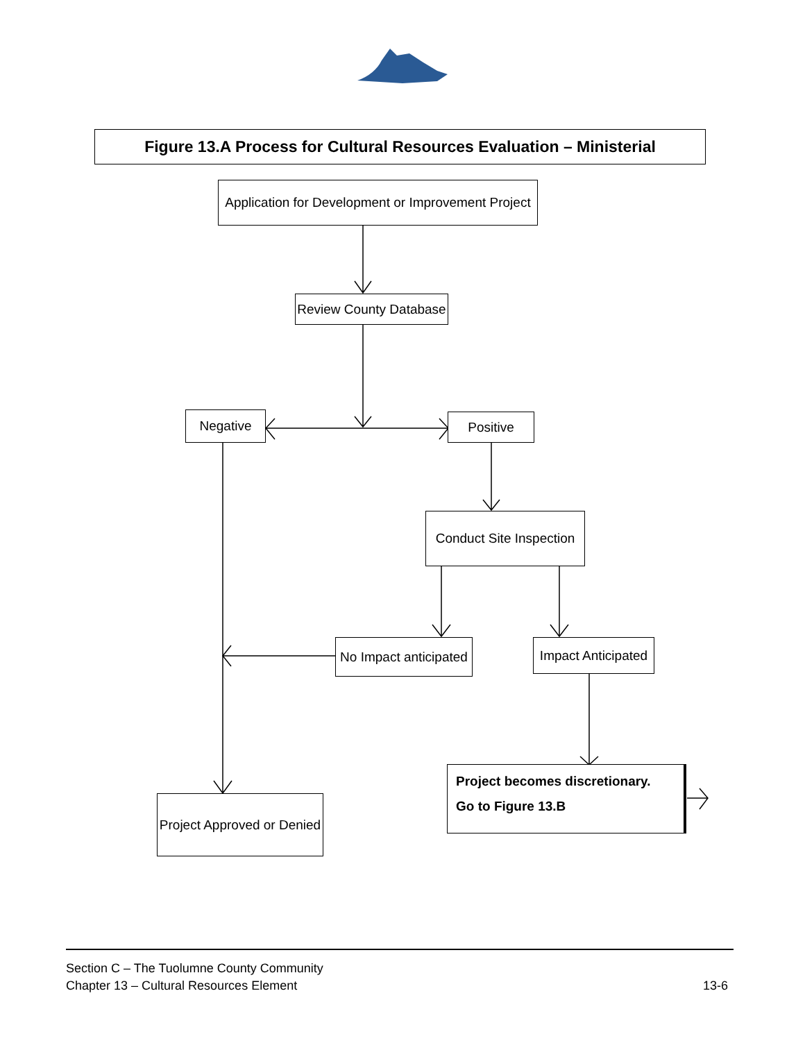Figure 13.A Process for Cultural Resources Evaluation – Ministerial
Application for Development or Improvement Project
Review County Database
Negative Positive
Conduct Site Inspection
No Impact anticipated
Impact Anticipated
Project becomes discretionary.
Go to Figure 13.B
Project Approved or Denied
Section C – The Tuolumne County Community
Chapter 13 – Cultural Resources Element
13-6